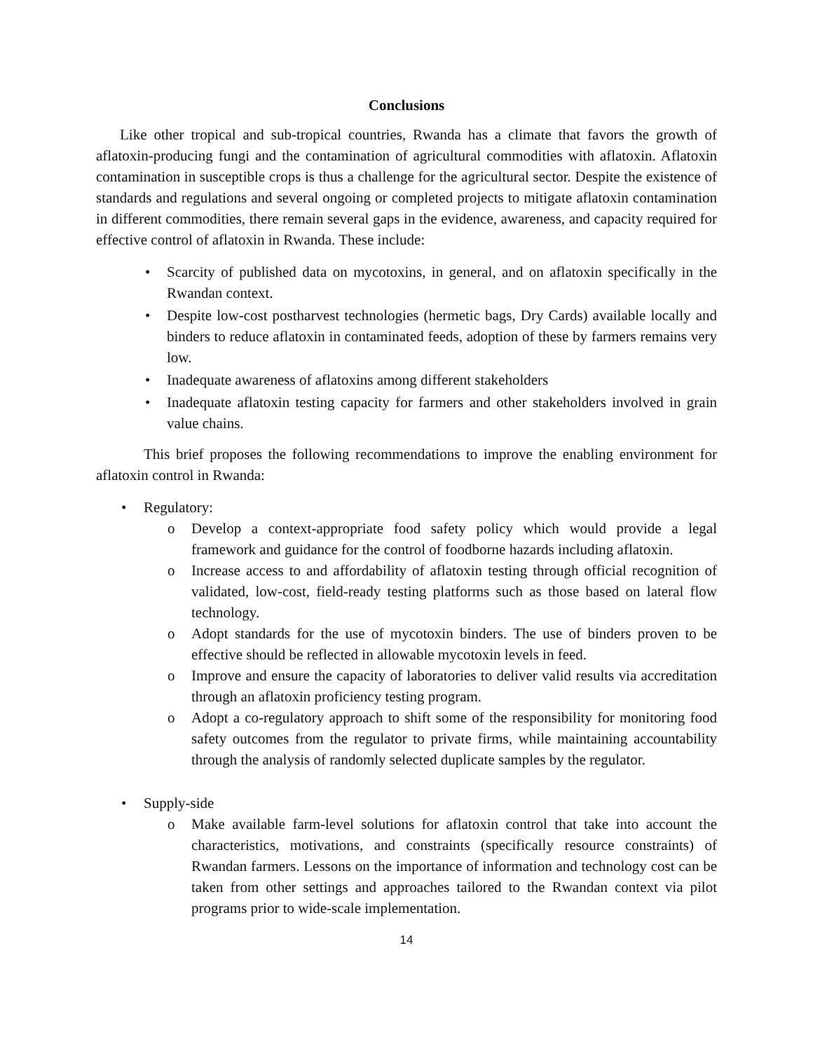Conclusions
Like other tropical and sub-tropical countries, Rwanda has a climate that favors the growth of aflatoxin-producing fungi and the contamination of agricultural commodities with aflatoxin. Aflatoxin contamination in susceptible crops is thus a challenge for the agricultural sector. Despite the existence of standards and regulations and several ongoing or completed projects to mitigate aflatoxin contamination in different commodities, there remain several gaps in the evidence, awareness, and capacity required for effective control of aflatoxin in Rwanda. These include:
• Scarcity of published data on mycotoxins, in general, and on aflatoxin specifically in the Rwandan context.
• Despite low-cost postharvest technologies (hermetic bags, Dry Cards) available locally and binders to reduce aflatoxin in contaminated feeds, adoption of these by farmers remains very low.
• Inadequate awareness of aflatoxins among different stakeholders
• Inadequate aflatoxin testing capacity for farmers and other stakeholders involved in grain value chains.
This brief proposes the following recommendations to improve the enabling environment for aflatoxin control in Rwanda:
• Regulatory:
o Develop a context-appropriate food safety policy which would provide a legal framework and guidance for the control of foodborne hazards including aflatoxin.
o Increase access to and affordability of aflatoxin testing through official recognition of validated, low-cost, field-ready testing platforms such as those based on lateral flow technology.
o Adopt standards for the use of mycotoxin binders. The use of binders proven to be effective should be reflected in allowable mycotoxin levels in feed.
o Improve and ensure the capacity of laboratories to deliver valid results via accreditation through an aflatoxin proficiency testing program.
o Adopt a co-regulatory approach to shift some of the responsibility for monitoring food safety outcomes from the regulator to private firms, while maintaining accountability through the analysis of randomly selected duplicate samples by the regulator.
• Supply-side
o Make available farm-level solutions for aflatoxin control that take into account the characteristics, motivations, and constraints (specifically resource constraints) of Rwandan farmers. Lessons on the importance of information and technology cost can be taken from other settings and approaches tailored to the Rwandan context via pilot programs prior to wide-scale implementation.
14